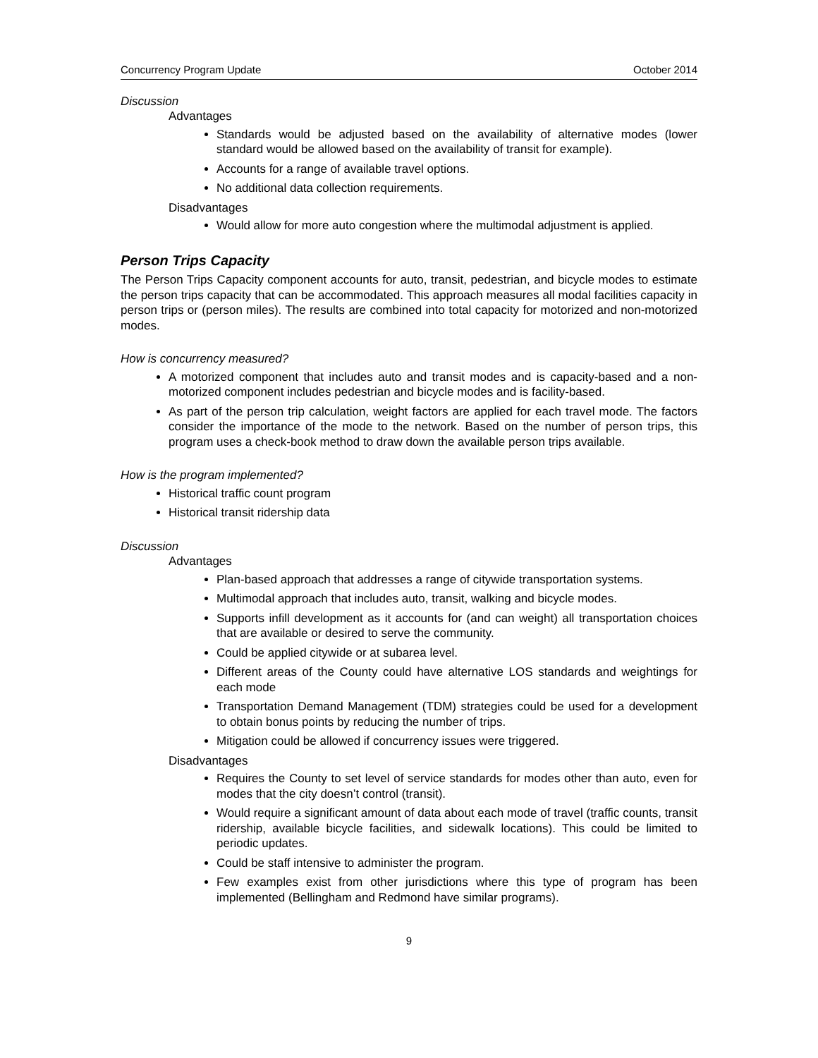Concurrency Program Update October 2014
Discussion
Advantages
Standards would be adjusted based on the availability of alternative modes (lower standard would be allowed based on the availability of transit for example).
Accounts for a range of available travel options.
No additional data collection requirements.
Disadvantages
Would allow for more auto congestion where the multimodal adjustment is applied.
Person Trips Capacity
The Person Trips Capacity component accounts for auto, transit, pedestrian, and bicycle modes to estimate the person trips capacity that can be accommodated. This approach measures all modal facilities capacity in person trips or (person miles). The results are combined into total capacity for motorized and non-motorized modes.
How is concurrency measured?
A motorized component that includes auto and transit modes and is capacity-based and a non-motorized component includes pedestrian and bicycle modes and is facility-based.
As part of the person trip calculation, weight factors are applied for each travel mode. The factors consider the importance of the mode to the network. Based on the number of person trips, this program uses a check-book method to draw down the available person trips available.
How is the program implemented?
Historical traffic count program
Historical transit ridership data
Discussion
Advantages
Plan-based approach that addresses a range of citywide transportation systems.
Multimodal approach that includes auto, transit, walking and bicycle modes.
Supports infill development as it accounts for (and can weight) all transportation choices that are available or desired to serve the community.
Could be applied citywide or at subarea level.
Different areas of the County could have alternative LOS standards and weightings for each mode
Transportation Demand Management (TDM) strategies could be used for a development to obtain bonus points by reducing the number of trips.
Mitigation could be allowed if concurrency issues were triggered.
Disadvantages
Requires the County to set level of service standards for modes other than auto, even for modes that the city doesn’t control (transit).
Would require a significant amount of data about each mode of travel (traffic counts, transit ridership, available bicycle facilities, and sidewalk locations). This could be limited to periodic updates.
Could be staff intensive to administer the program.
Few examples exist from other jurisdictions where this type of program has been implemented (Bellingham and Redmond have similar programs).
9